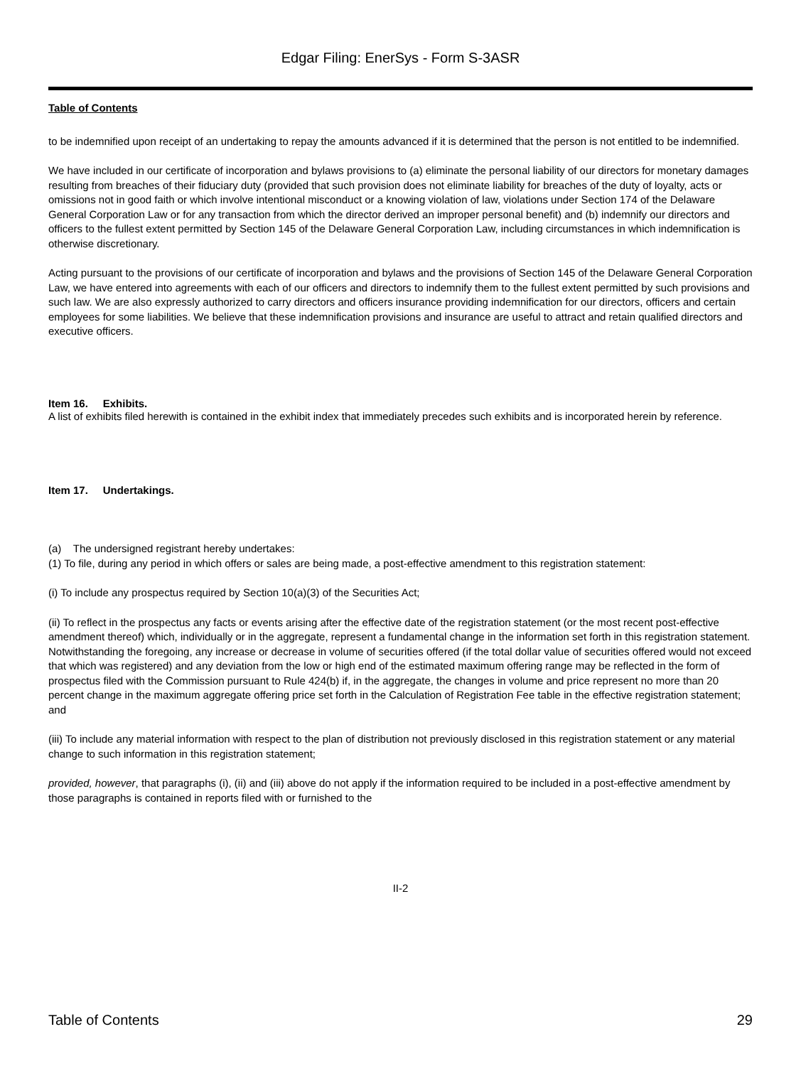Edgar Filing: EnerSys - Form S-3ASR
Table of Contents
to be indemnified upon receipt of an undertaking to repay the amounts advanced if it is determined that the person is not entitled to be indemnified.
We have included in our certificate of incorporation and bylaws provisions to (a) eliminate the personal liability of our directors for monetary damages resulting from breaches of their fiduciary duty (provided that such provision does not eliminate liability for breaches of the duty of loyalty, acts or omissions not in good faith or which involve intentional misconduct or a knowing violation of law, violations under Section 174 of the Delaware General Corporation Law or for any transaction from which the director derived an improper personal benefit) and (b) indemnify our directors and officers to the fullest extent permitted by Section 145 of the Delaware General Corporation Law, including circumstances in which indemnification is otherwise discretionary.
Acting pursuant to the provisions of our certificate of incorporation and bylaws and the provisions of Section 145 of the Delaware General Corporation Law, we have entered into agreements with each of our officers and directors to indemnify them to the fullest extent permitted by such provisions and such law. We are also expressly authorized to carry directors and officers insurance providing indemnification for our directors, officers and certain employees for some liabilities. We believe that these indemnification provisions and insurance are useful to attract and retain qualified directors and executive officers.
Item 16. Exhibits.
A list of exhibits filed herewith is contained in the exhibit index that immediately precedes such exhibits and is incorporated herein by reference.
Item 17. Undertakings.
(a) The undersigned registrant hereby undertakes:
(1) To file, during any period in which offers or sales are being made, a post-effective amendment to this registration statement:
(i) To include any prospectus required by Section 10(a)(3) of the Securities Act;
(ii) To reflect in the prospectus any facts or events arising after the effective date of the registration statement (or the most recent post-effective amendment thereof) which, individually or in the aggregate, represent a fundamental change in the information set forth in this registration statement. Notwithstanding the foregoing, any increase or decrease in volume of securities offered (if the total dollar value of securities offered would not exceed that which was registered) and any deviation from the low or high end of the estimated maximum offering range may be reflected in the form of prospectus filed with the Commission pursuant to Rule 424(b) if, in the aggregate, the changes in volume and price represent no more than 20 percent change in the maximum aggregate offering price set forth in the Calculation of Registration Fee table in the effective registration statement; and
(iii) To include any material information with respect to the plan of distribution not previously disclosed in this registration statement or any material change to such information in this registration statement;
provided, however, that paragraphs (i), (ii) and (iii) above do not apply if the information required to be included in a post-effective amendment by those paragraphs is contained in reports filed with or furnished to the
II-2
Table of Contents 29